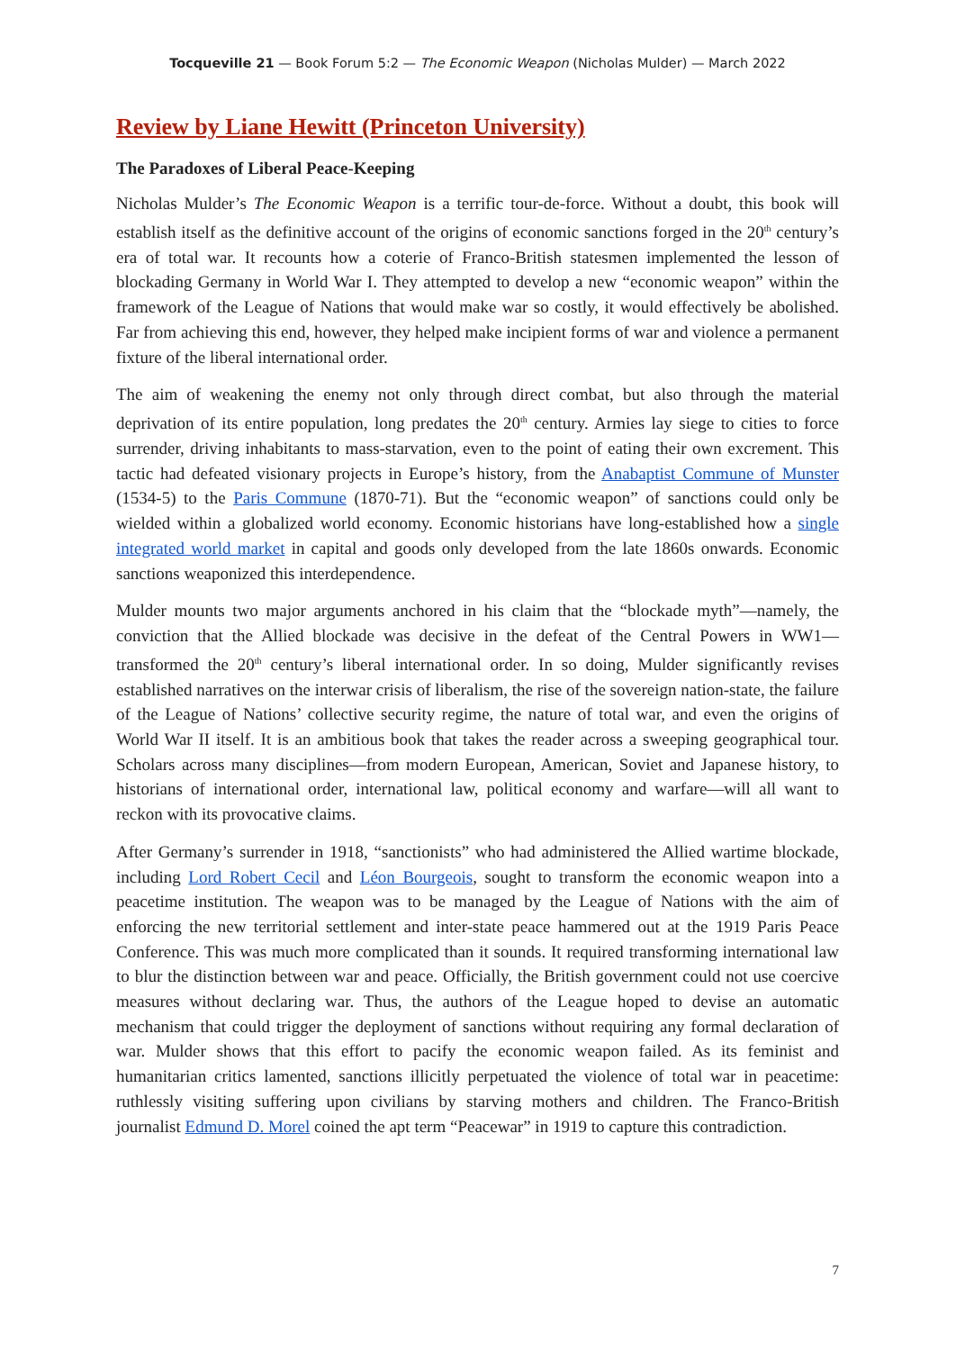Tocqueville 21 — Book Forum 5:2 — The Economic Weapon (Nicholas Mulder) — March 2022
Review by Liane Hewitt (Princeton University)
The Paradoxes of Liberal Peace-Keeping
Nicholas Mulder’s The Economic Weapon is a terrific tour-de-force. Without a doubt, this book will establish itself as the definitive account of the origins of economic sanctions forged in the 20<sup>th</sup> century’s era of total war. It recounts how a coterie of Franco-British statesmen implemented the lesson of blockading Germany in World War I. They attempted to develop a new “economic weapon” within the framework of the League of Nations that would make war so costly, it would effectively be abolished. Far from achieving this end, however, they helped make incipient forms of war and violence a permanent fixture of the liberal international order.
The aim of weakening the enemy not only through direct combat, but also through the material deprivation of its entire population, long predates the 20<sup>th</sup> century. Armies lay siege to cities to force surrender, driving inhabitants to mass-starvation, even to the point of eating their own excrement. This tactic had defeated visionary projects in Europe’s history, from the Anabaptist Commune of Munster (1534-5) to the Paris Commune (1870-71). But the “economic weapon” of sanctions could only be wielded within a globalized world economy. Economic historians have long-established how a single integrated world market in capital and goods only developed from the late 1860s onwards. Economic sanctions weaponized this interdependence.
Mulder mounts two major arguments anchored in his claim that the “blockade myth”—namely, the conviction that the Allied blockade was decisive in the defeat of the Central Powers in WW1—transformed the 20<sup>th</sup> century’s liberal international order. In so doing, Mulder significantly revises established narratives on the interwar crisis of liberalism, the rise of the sovereign nation-state, the failure of the League of Nations’ collective security regime, the nature of total war, and even the origins of World War II itself. It is an ambitious book that takes the reader across a sweeping geographical tour. Scholars across many disciplines—from modern European, American, Soviet and Japanese history, to historians of international order, international law, political economy and warfare—will all want to reckon with its provocative claims.
After Germany’s surrender in 1918, “sanctionists” who had administered the Allied wartime blockade, including Lord Robert Cecil and Léon Bourgeois, sought to transform the economic weapon into a peacetime institution. The weapon was to be managed by the League of Nations with the aim of enforcing the new territorial settlement and inter-state peace hammered out at the 1919 Paris Peace Conference. This was much more complicated than it sounds. It required transforming international law to blur the distinction between war and peace. Officially, the British government could not use coercive measures without declaring war. Thus, the authors of the League hoped to devise an automatic mechanism that could trigger the deployment of sanctions without requiring any formal declaration of war. Mulder shows that this effort to pacify the economic weapon failed. As its feminist and humanitarian critics lamented, sanctions illicitly perpetuated the violence of total war in peacetime: ruthlessly visiting suffering upon civilians by starving mothers and children. The Franco-British journalist Edmund D. Morel coined the apt term “Peacewar” in 1919 to capture this contradiction.
7